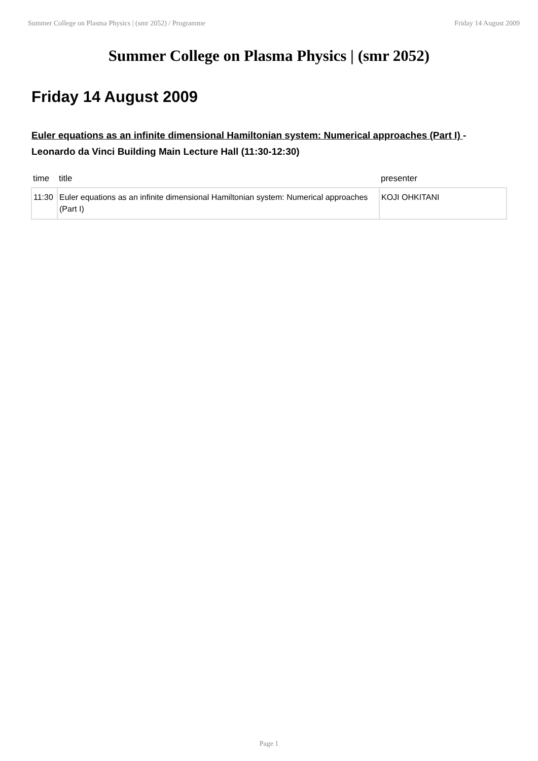Summer College on Plasma Physics | (smr 2052) / Programme Friday 14 August 2009
Summer College on Plasma Physics | (smr 2052)
Friday 14 August 2009
Euler equations as an infinite dimensional Hamiltonian system: Numerical approaches (Part I) - Leonardo da Vinci Building Main Lecture Hall (11:30-12:30)
| time | title | presenter |
| --- | --- | --- |
| 11:30 | Euler equations as an infinite dimensional Hamiltonian system: Numerical approaches (Part I) | KOJI OHKITANI |
Page 1